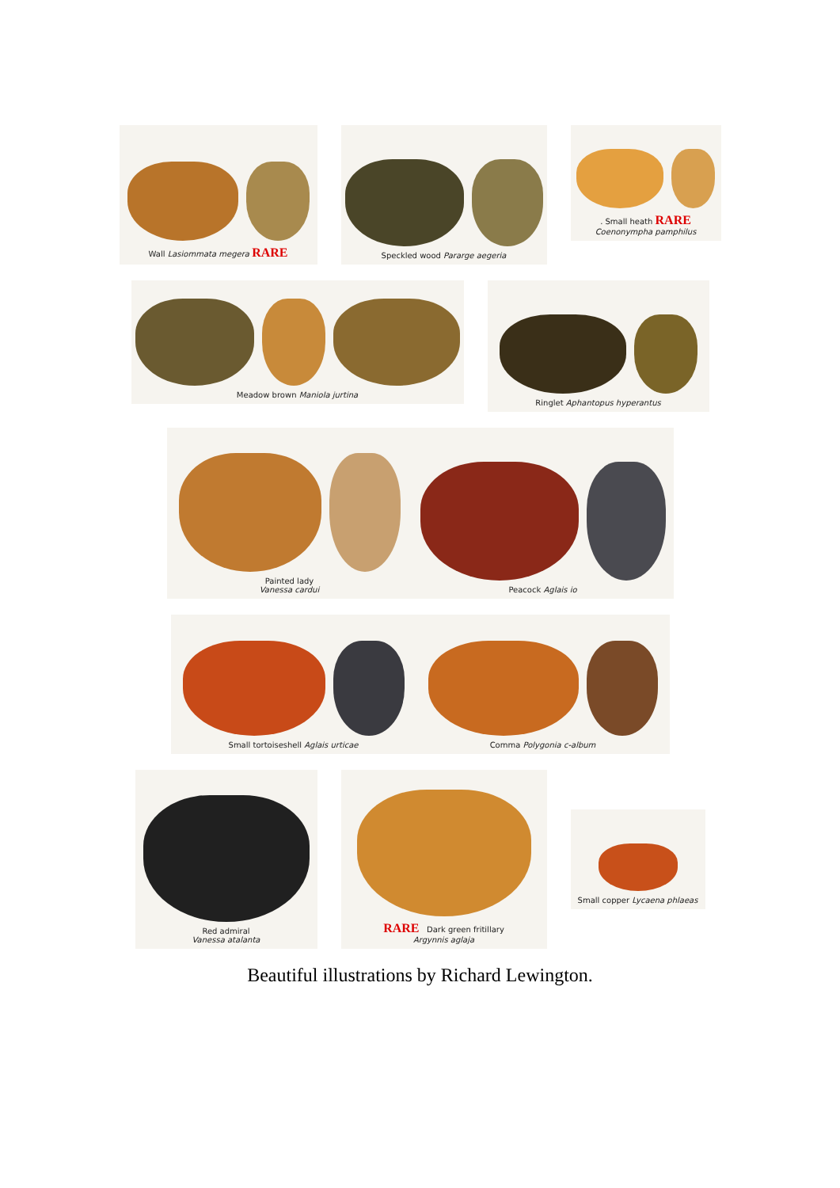Wall Lasiommata megera RARE
Speckled wood Pararge aegeria
. Small heath RARE
Coenonympha pamphilus
Meadow brown Maniola jurtina
Ringlet Aphantopus hyperantus
Painted lady
Vanessa cardui
Peacock Aglais io
Small tortoiseshell Aglais urticae Comma Polygonia c-album
Red admiral
Vanessa atalanta
RARE Dark green fritillary
Argynnis aglaja
Small copper Lycaena phlaeas
Beautiful illustrations by Richard Lewington.